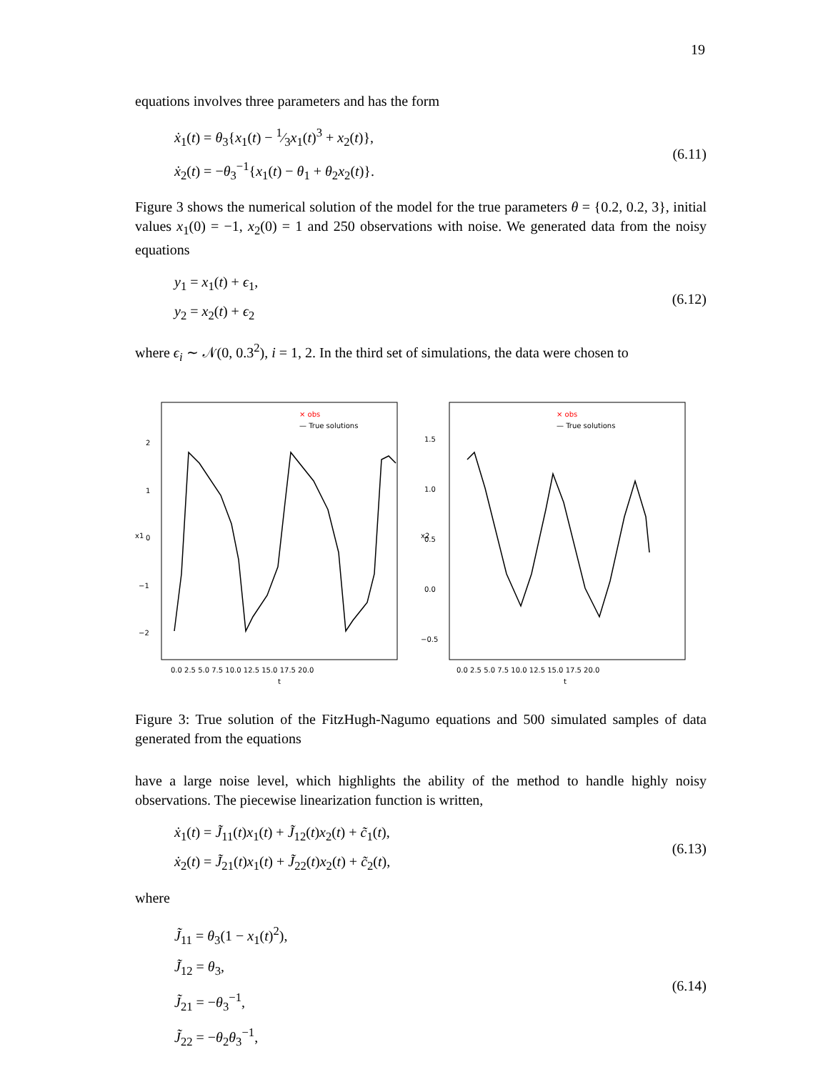19
equations involves three parameters and has the form
ẋ<sub>1</sub>(t) = θ<sub>3</sub>{x<sub>1</sub>(t) − 1⁄3x<sub>1</sub>(t)<sup>3</sup> + x<sub>2</sub>(t)},
ẋ<sub>2</sub>(t) = −θ<sub>3</sub><sup>−1</sup>{x<sub>1</sub>(t) − θ<sub>1</sub> + θ<sub>2</sub>x<sub>2</sub>(t)}.
(6.11)
Figure 3 shows the numerical solution of the model for the true parameters θ = {0.2, 0.2, 3}, initial values x<sub>1</sub>(0) = −1, x<sub>2</sub>(0) = 1 and 250 observations with noise. We generated data from the noisy equations
y<sub>1</sub> = x<sub>1</sub>(t) + ϵ<sub>1</sub>,
y<sub>2</sub> = x<sub>2</sub>(t) + ϵ<sub>2</sub>
(6.12)
where ϵ<sub>i</sub> ∼ 𝒩(0, 0.3<sup>2</sup>), i = 1, 2. In the third set of simulations, the data were chosen to
x1
2
1
0
−1
−2
× obs
— True solutions
0.0 2.5 5.0 7.5 10.0 12.5 15.0 17.5 20.0
t
x2
1.5
1.0
0.5
0.0
−0.5
× obs
— True solutions
0.0 2.5 5.0 7.5 10.0 12.5 15.0 17.5 20.0
t
Figure 3: True solution of the FitzHugh-Nagumo equations and 500 simulated samples of data generated from the equations
have a large noise level, which highlights the ability of the method to handle highly noisy observations. The piecewise linearization function is written,
ẋ<sub>1</sub>(t) = J̃<sub>11</sub>(t)x<sub>1</sub>(t) + J̃<sub>12</sub>(t)x<sub>2</sub>(t) + c̃<sub>1</sub>(t),
ẋ<sub>2</sub>(t) = J̃<sub>21</sub>(t)x<sub>1</sub>(t) + J̃<sub>22</sub>(t)x<sub>2</sub>(t) + c̃<sub>2</sub>(t),
(6.13)
where
J̃<sub>11</sub> = θ<sub>3</sub>(1 − x<sub>1</sub>(t)<sup>2</sup>),
J̃<sub>12</sub> = θ<sub>3</sub>,
J̃<sub>21</sub> = −θ<sub>3</sub><sup>−1</sup>,
J̃<sub>22</sub> = −θ<sub>2</sub>θ<sub>3</sub><sup>−1</sup>,
(6.14)